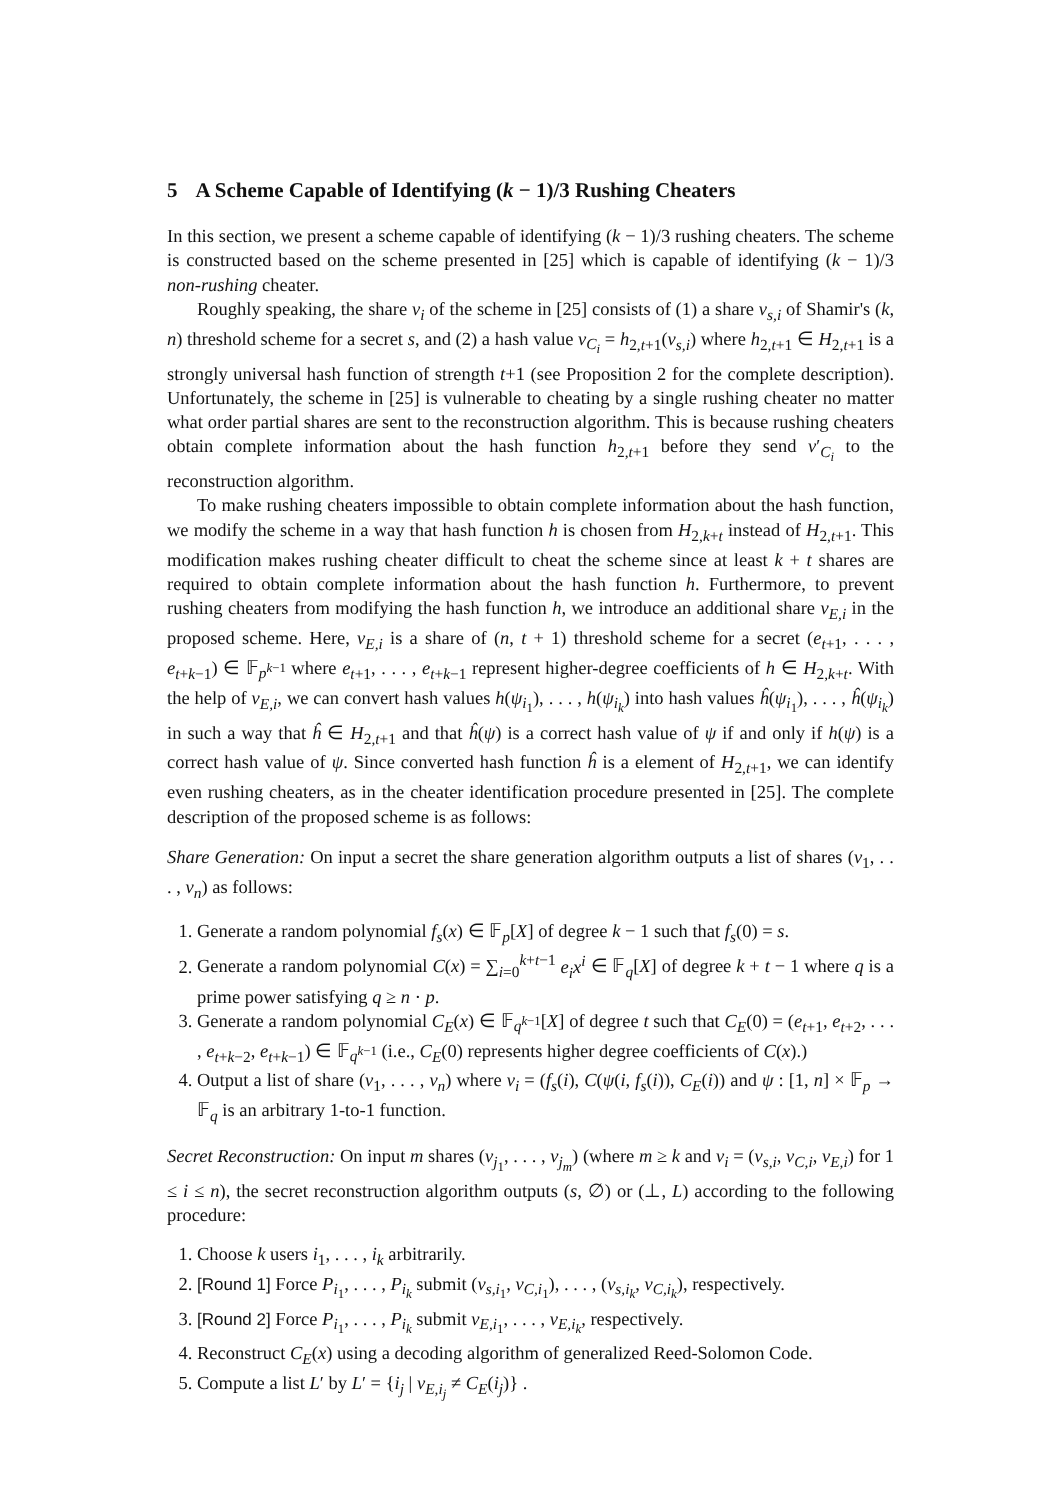5 A Scheme Capable of Identifying (k − 1)/3 Rushing Cheaters
In this section, we present a scheme capable of identifying (k − 1)/3 rushing cheaters. The scheme is constructed based on the scheme presented in [25] which is capable of identifying (k − 1)/3 non-rushing cheater.
Roughly speaking, the share v<sub>i</sub> of the scheme in [25] consists of (1) a share v<sub>s,i</sub> of Shamir's (k, n) threshold scheme for a secret s, and (2) a hash value v<sub>C<sub>i</sub></sub> = h<sub>2,t+1</sub>(v<sub>s,i</sub>) where h<sub>2,t+1</sub> ∈ H<sub>2,t+1</sub> is a strongly universal hash function of strength t+1 (see Proposition 2 for the complete description). Unfortunately, the scheme in [25] is vulnerable to cheating by a single rushing cheater no matter what order partial shares are sent to the reconstruction algorithm. This is because rushing cheaters obtain complete information about the hash function h<sub>2,t+1</sub> before they send v′<sub>C<sub>i</sub></sub> to the reconstruction algorithm.
To make rushing cheaters impossible to obtain complete information about the hash function, we modify the scheme in a way that hash function h is chosen from H<sub>2,k+t</sub> instead of H<sub>2,t+1</sub>. This modification makes rushing cheater difficult to cheat the scheme since at least k + t shares are required to obtain complete information about the hash function h. Furthermore, to prevent rushing cheaters from modifying the hash function h, we introduce an additional share v<sub>E,i</sub> in the proposed scheme. Here, v<sub>E,i</sub> is a share of (n, t + 1) threshold scheme for a secret (e<sub>t+1</sub>, . . . , e<sub>t+k−1</sub>) ∈ 𝔽<sub>p<sup>k−1</sup></sub> where e<sub>t+1</sub>, . . . , e<sub>t+k−1</sub> represent higher-degree coefficients of h ∈ H<sub>2,k+t</sub>. With the help of v<sub>E,i</sub>, we can convert hash values h(ψ<sub>i<sub>1</sub></sub>), . . . , h(ψ<sub>i<sub>k</sub></sub>) into hash values ĥ(ψ<sub>i<sub>1</sub></sub>), . . . , ĥ(ψ<sub>i<sub>k</sub></sub>) in such a way that ĥ ∈ H<sub>2,t+1</sub> and that ĥ(ψ) is a correct hash value of ψ if and only if h(ψ) is a correct hash value of ψ. Since converted hash function ĥ is a element of H<sub>2,t+1</sub>, we can identify even rushing cheaters, as in the cheater identification procedure presented in [25]. The complete description of the proposed scheme is as follows:
Share Generation: On input a secret the share generation algorithm outputs a list of shares (v<sub>1</sub>, . . . , v<sub>n</sub>) as follows:
1. Generate a random polynomial f<sub>s</sub>(x) ∈ 𝔽<sub>p</sub>[X] of degree k − 1 such that f<sub>s</sub>(0) = s.
2. Generate a random polynomial C(x) = ∑<sub>i=0</sub><sup>k+t−1</sup> e<sub>i</sub>x<sup>i</sup> ∈ 𝔽<sub>q</sub>[X] of degree k + t − 1 where q is a prime power satisfying q ≥ n · p.
3. Generate a random polynomial C<sub>E</sub>(x) ∈ 𝔽<sub>q<sup>k−1</sup></sub>[X] of degree t such that C<sub>E</sub>(0) = (e<sub>t+1</sub>, e<sub>t+2</sub>, . . . , e<sub>t+k−2</sub>, e<sub>t+k−1</sub>) ∈ 𝔽<sub>q<sup>k−1</sup></sub> (i.e., C<sub>E</sub>(0) represents higher degree coefficients of C(x).)
4. Output a list of share (v<sub>1</sub>, . . . , v<sub>n</sub>) where v<sub>i</sub> = (f<sub>s</sub>(i), C(ψ(i, f<sub>s</sub>(i)), C<sub>E</sub>(i)) and ψ : [1, n] × 𝔽<sub>p</sub> → 𝔽<sub>q</sub> is an arbitrary 1-to-1 function.
Secret Reconstruction: On input m shares (v<sub>j<sub>1</sub></sub>, . . . , v<sub>j<sub>m</sub></sub>) (where m ≥ k and v<sub>i</sub> = (v<sub>s,i</sub>, v<sub>C,i</sub>, v<sub>E,i</sub>) for 1 ≤ i ≤ n), the secret reconstruction algorithm outputs (s, ∅) or (⊥, L) according to the following procedure:
1. Choose k users i<sub>1</sub>, . . . , i<sub>k</sub> arbitrarily.
2. [Round 1] Force P<sub>i<sub>1</sub></sub>, . . . , P<sub>i<sub>k</sub></sub> submit (v<sub>s,i<sub>1</sub></sub>, v<sub>C,i<sub>1</sub></sub>), . . . , (v<sub>s,i<sub>k</sub></sub>, v<sub>C,i<sub>k</sub></sub>), respectively.
3. [Round 2] Force P<sub>i<sub>1</sub></sub>, . . . , P<sub>i<sub>k</sub></sub> submit v<sub>E,i<sub>1</sub></sub>, . . . , v<sub>E,i<sub>k</sub></sub>, respectively.
4. Reconstruct C<sub>E</sub>(x) using a decoding algorithm of generalized Reed-Solomon Code.
5. Compute a list L′ by L′ = {i<sub>j</sub> | v<sub>E,i<sub>j</sub></sub> ≠ C<sub>E</sub>(i<sub>j</sub>)} .